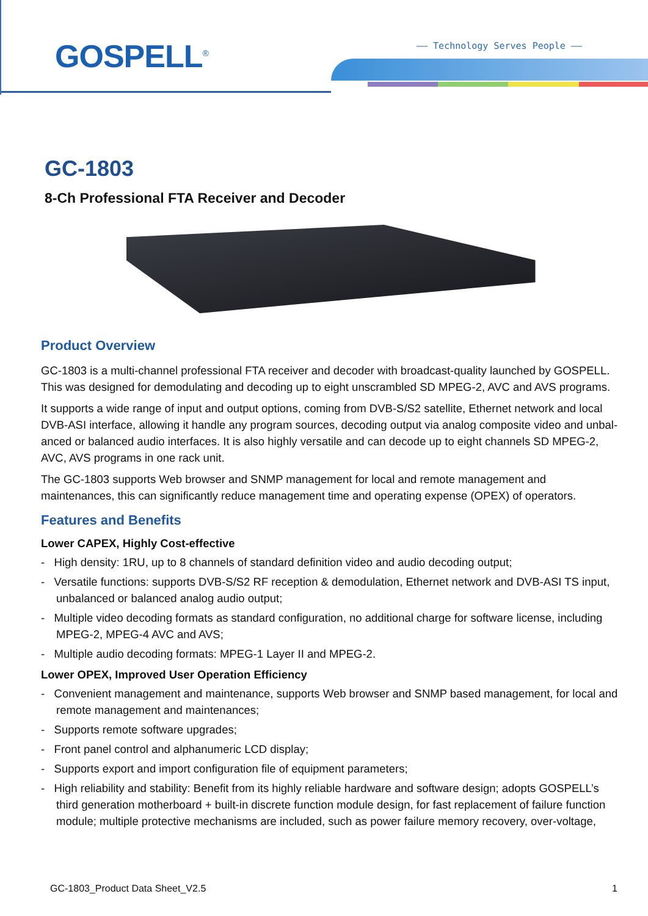GOSPELL<sup>®</sup> —— Technology Serves People ——
GC-1803
8-Ch Professional FTA Receiver and Decoder
Product Overview
GC-1803 is a multi-channel professional FTA receiver and decoder with broadcast-quality launched by GOSPELL. This was designed for demodulating and decoding up to eight unscrambled SD MPEG-2, AVC and AVS programs.
It supports a wide range of input and output options, coming from DVB-S/S2 satellite, Ethernet network and local DVB-ASI interface, allowing it handle any program sources, decoding output via analog composite video and unbal-anced or balanced audio interfaces. It is also highly versatile and can decode up to eight channels SD MPEG-2, AVC, AVS programs in one rack unit.
The GC-1803 supports Web browser and SNMP management for local and remote management and maintenances, this can significantly reduce management time and operating expense (OPEX) of operators.
Features and Benefits
Lower CAPEX, Highly Cost-effective
- High density: 1RU, up to 8 channels of standard definition video and audio decoding output;
- Versatile functions: supports DVB-S/S2 RF reception & demodulation, Ethernet network and DVB-ASI TS input, unbalanced or balanced analog audio output;
- Multiple video decoding formats as standard configuration, no additional charge for software license, including MPEG-2, MPEG-4 AVC and AVS;
- Multiple audio decoding formats: MPEG-1 Layer II and MPEG-2.
Lower OPEX, Improved User Operation Efficiency
- Convenient management and maintenance, supports Web browser and SNMP based management, for local and remote management and maintenances;
- Supports remote software upgrades;
- Front panel control and alphanumeric LCD display;
- Supports export and import configuration file of equipment parameters;
- High reliability and stability: Benefit from its highly reliable hardware and software design; adopts GOSPELL’s third generation motherboard + built-in discrete function module design, for fast replacement of failure function module; multiple protective mechanisms are included, such as power failure memory recovery, over-voltage,
GC-1803_Product Data Sheet_V2.5 1